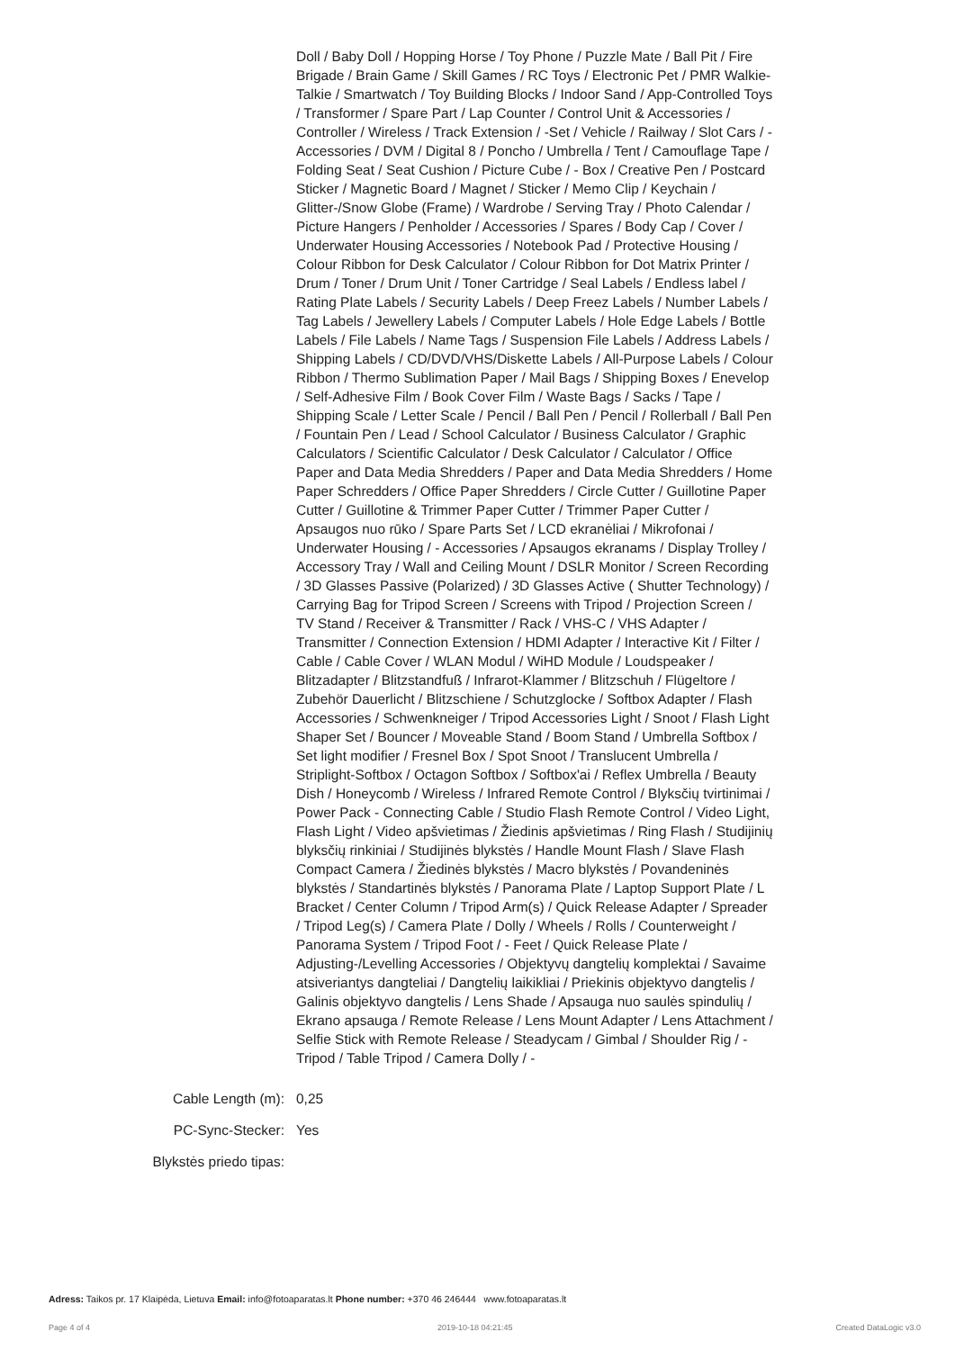| | Doll / Baby Doll / Hopping Horse / Toy Phone / Puzzle Mate / Ball Pit / Fire Brigade / Brain Game / Skill Games / RC Toys / Electronic Pet / PMR Walkie-Talkie / Smartwatch / Toy Building Blocks / Indoor Sand / App-Controlled Toys / Transformer / Spare Part / Lap Counter / Control Unit & Accessories / Controller / Wireless / Track Extension / -Set / Vehicle / Railway / Slot Cars / - Accessories / DVM / Digital 8 / Poncho / Umbrella / Tent / Camouflage Tape / Folding Seat / Seat Cushion / Picture Cube / - Box / Creative Pen / Postcard Sticker / Magnetic Board / Magnet / Sticker / Memo Clip / Keychain / Glitter-/Snow Globe (Frame) / Wardrobe / Serving Tray / Photo Calendar / Picture Hangers / Penholder / Accessories / Spares / Body Cap / Cover / Underwater Housing Accessories / Notebook Pad / Protective Housing / Colour Ribbon for Desk Calculator / Colour Ribbon for Dot Matrix Printer / Drum / Toner / Drum Unit / Toner Cartridge / Seal Labels / Endless label / Rating Plate Labels / Security Labels / Deep Freez Labels / Number Labels / Tag Labels / Jewellery Labels / Computer Labels / Hole Edge Labels / Bottle Labels / File Labels / Name Tags / Suspension File Labels / Address Labels / Shipping Labels / CD/DVD/VHS/Diskette Labels / All-Purpose Labels / Colour Ribbon / Thermo Sublimation Paper / Mail Bags / Shipping Boxes / Enevelop / Self-Adhesive Film / Book Cover Film / Waste Bags / Sacks / Tape / Shipping Scale / Letter Scale / Pencil / Ball Pen / Pencil / Rollerball / Ball Pen / Fountain Pen / Lead / School Calculator / Business Calculator / Graphic Calculators / Scientific Calculator / Desk Calculator / Calculator / Office Paper and Data Media Shredders / Paper and Data Media Shredders / Home Paper Schredders / Office Paper Shredders / Circle Cutter / Guillotine Paper Cutter / Guillotine & Trimmer Paper Cutter / Trimmer Paper Cutter / Apsaugos nuo rūko / Spare Parts Set / LCD ekranėliai / Mikrofonai / Underwater Housing / - Accessories / Apsaugos ekranams / Display Trolley / Accessory Tray / Wall and Ceiling Mount / DSLR Monitor / Screen Recording / 3D Glasses Passive (Polarized) / 3D Glasses Active ( Shutter Technology) / Carrying Bag for Tripod Screen / Screens with Tripod / Projection Screen / TV Stand / Receiver & Transmitter / Rack / VHS-C / VHS Adapter / Transmitter / Connection Extension / HDMI Adapter / Interactive Kit / Filter / Cable / Cable Cover / WLAN Modul / WiHD Module / Loudspeaker / Blitzadapter / Blitzstandfuß / Infrarot-Klammer / Blitzschuh / Flügeltore / Zubehör Dauerlicht / Blitzschiene / Schutzglocke / Softbox Adapter / Flash Accessories / Schwenkneiger / Tripod Accessories Light / Snoot / Flash Light Shaper Set / Bouncer / Moveable Stand / Boom Stand / Umbrella Softbox / Set light modifier / Fresnel Box / Spot Snoot / Translucent Umbrella / Striplight-Softbox / Octagon Softbox / Softbox'ai / Reflex Umbrella / Beauty Dish / Honeycomb / Wireless / Infrared Remote Control / Blyksčių tvirtinimai / Power Pack - Connecting Cable / Studio Flash Remote Control / Video Light, Flash Light / Video apšvietimas / Žiedinis apšvietimas / Ring Flash / Studijinių blyksčių rinkiniai / Studijinės blykstės / Handle Mount Flash / Slave Flash Compact Camera / Žiedinės blykstės / Macro blykstės / Povandeninės blykstės / Standartinės blykstės / Panorama Plate / Laptop Support Plate / L Bracket / Center Column / Tripod Arm(s) / Quick Release Adapter / Spreader / Tripod Leg(s) / Camera Plate / Dolly / Wheels / Rolls / Counterweight / Panorama System / Tripod Foot / - Feet / Quick Release Plate / Adjusting-/Levelling Accessories / Objektyvų dangtelių komplektai / Savaime atsiveriantys dangteliai / Dangtelių laikikliai / Priekinis objektyvo dangtelis / Galinis objektyvo dangtelis / Lens Shade / Apsauga nuo saulės spindulių / Ekrano apsauga / Remote Release / Lens Mount Adapter / Lens Attachment / Selfie Stick with Remote Release / Steadycam / Gimbal / Shoulder Rig / - Tripod / Table Tripod / Camera Dolly / - |
| Cable Length (m): | 0,25 |
| PC-Sync-Stecker: | Yes |
| Blykstės priedo tipas: | |
Adress: Taikos pr. 17 Klaipėda, Lietuva Email: info@fotoaparatas.lt Phone number: +370 46 246444 www.fotoaparatas.lt
Page 4 of 4 2019-10-18 04:21:45 Created DataLogic v3.0